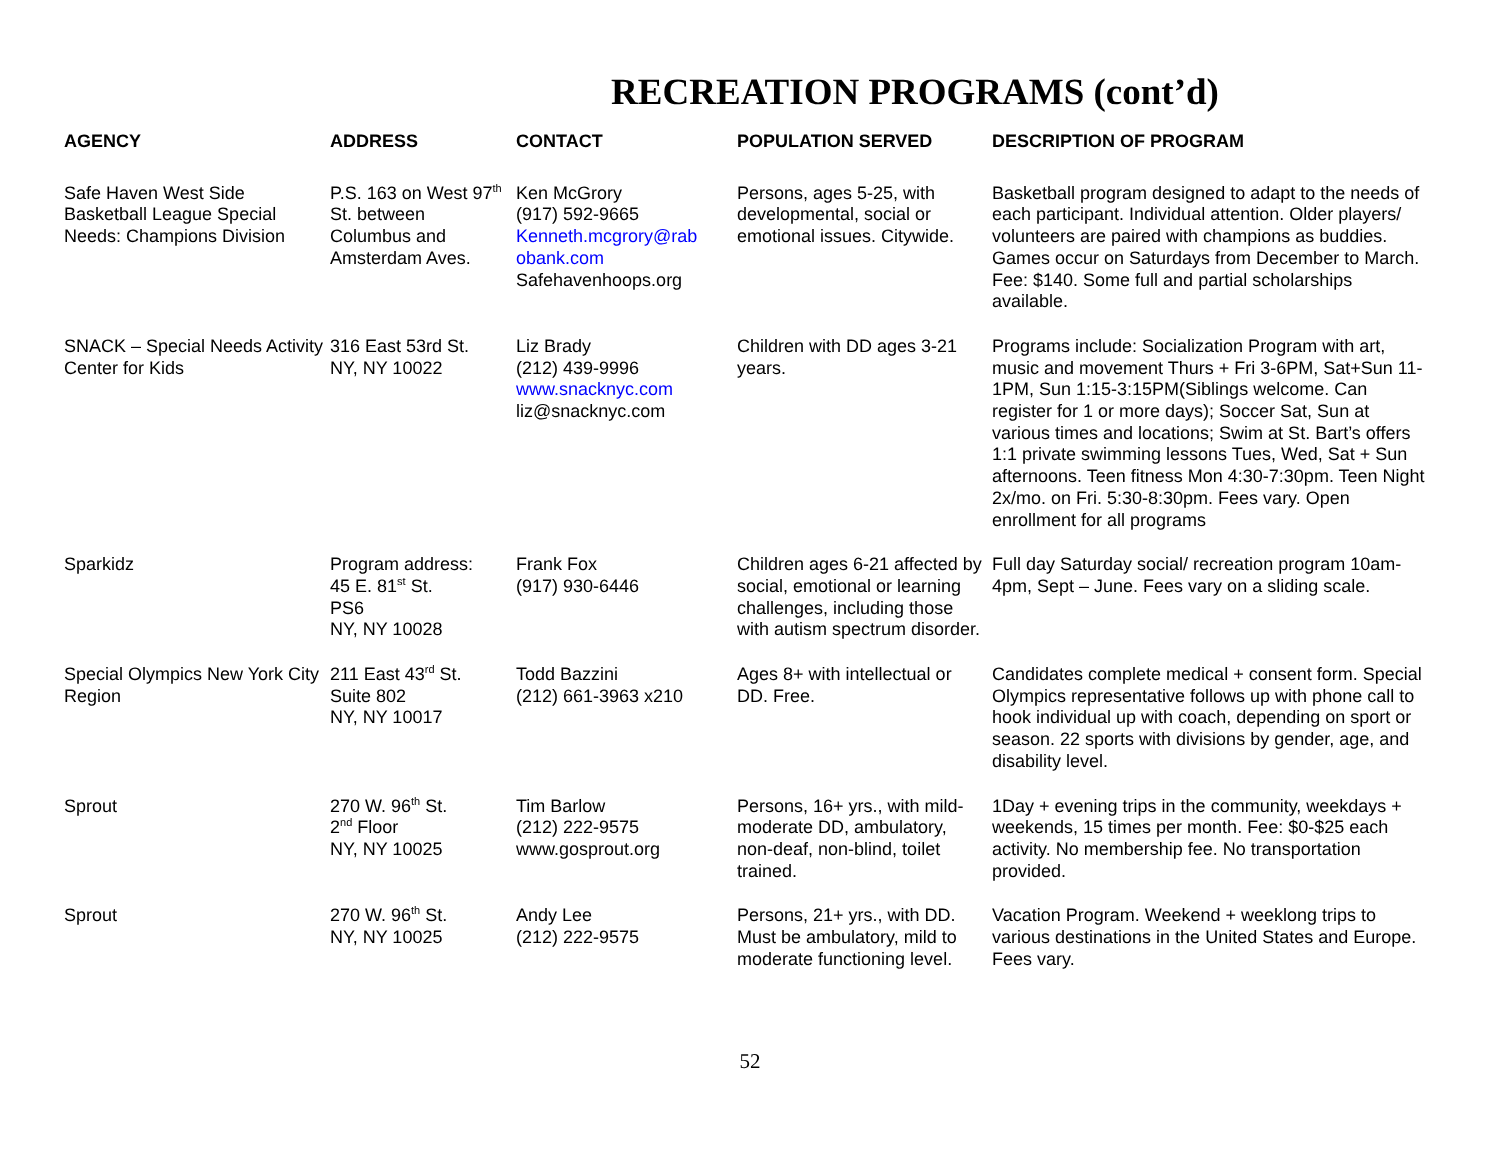RECREATION PROGRAMS (cont’d)
| AGENCY | ADDRESS | CONTACT | POPULATION SERVED | DESCRIPTION OF PROGRAM |
| --- | --- | --- | --- | --- |
| Safe Haven West Side Basketball League Special Needs: Champions Division | P.S. 163 on West 97<sup>th</sup> St. between Columbus and Amsterdam Aves. | Ken McGrory (917) 592-9665 Kenneth.mcgrory@rab obank.com Safehavenhoops.org | Persons, ages 5-25, with developmental, social or emotional issues. Citywide. | Basketball program designed to adapt to the needs of each participant. Individual attention. Older players/ volunteers are paired with champions as buddies. Games occur on Saturdays from December to March. Fee: $140. Some full and partial scholarships available. |
| SNACK – Special Needs Activity Center for Kids | 316 East 53rd St. NY, NY 10022 | Liz Brady (212) 439-9996 www.snacknyc.com liz@snacknyc.com | Children with DD ages 3-21 years. | Programs include: Socialization Program with art, music and movement Thurs + Fri 3-6PM, Sat+Sun 11-1PM, Sun 1:15-3:15PM(Siblings welcome. Can register for 1 or more days); Soccer Sat, Sun at various times and locations; Swim at St. Bart’s offers 1:1 private swimming lessons Tues, Wed, Sat + Sun afternoons. Teen fitness Mon 4:30-7:30pm. Teen Night 2x/mo. on Fri. 5:30-8:30pm. Fees vary. Open enrollment for all programs |
| Sparkidz | Program address: 45 E. 81<sup>st</sup> St. PS6 NY, NY 10028 | Frank Fox (917) 930-6446 | Children ages 6-21 affected by social, emotional or learning challenges, including those with autism spectrum disorder. | Full day Saturday social/ recreation program 10am-4pm, Sept – June. Fees vary on a sliding scale. |
| Special Olympics New York City Region | 211 East 43<sup>rd</sup> St. Suite 802 NY, NY 10017 | Todd Bazzini (212) 661-3963 x210 | Ages 8+ with intellectual or DD. Free. | Candidates complete medical + consent form. Special Olympics representative follows up with phone call to hook individual up with coach, depending on sport or season. 22 sports with divisions by gender, age, and disability level. |
| Sprout | 270 W. 96<sup>th</sup> St. 2<sup>nd</sup> Floor NY, NY 10025 | Tim Barlow (212) 222-9575 www.gosprout.org | Persons, 16+ yrs., with mild-moderate DD, ambulatory, non-deaf, non-blind, toilet trained. | 1Day + evening trips in the community, weekdays + weekends, 15 times per month. Fee: $0-$25 each activity. No membership fee. No transportation provided. |
| Sprout | 270 W. 96<sup>th</sup> St. NY, NY 10025 | Andy Lee (212) 222-9575 | Persons, 21+ yrs., with DD. Must be ambulatory, mild to moderate functioning level. | Vacation Program. Weekend + weeklong trips to various destinations in the United States and Europe. Fees vary. |
52